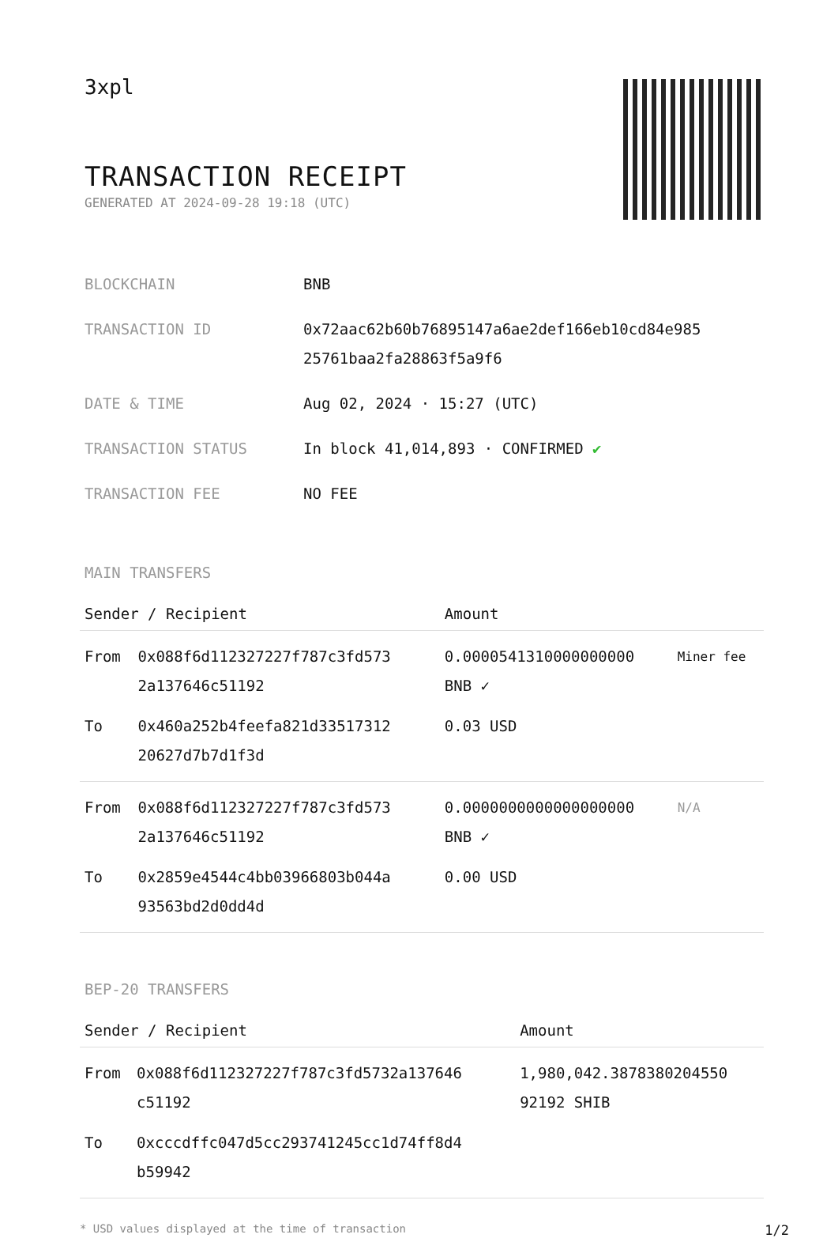3xpl
TRANSACTION RECEIPT
GENERATED AT 2024-09-28 19:18 (UTC)
| BLOCKCHAIN | BNB |
| TRANSACTION ID | 0x72aac62b60b76895147a6ae2def166eb10cd84e985 25761baa2fa28863f5a9f6 |
| DATE & TIME | Aug 02, 2024 · 15:27 (UTC) |
| TRANSACTION STATUS | In block 41,014,893 · CONFIRMED ✔ |
| TRANSACTION FEE | NO FEE |
MAIN TRANSFERS
| Sender / Recipient | | Amount | |
| --- | --- | --- | --- |
| From | 0x088f6d112327227f787c3fd573 2a137646c51192 | 0.0000541310000000000 BNB ✓ | Miner fee |
| To | 0x460a252b4feefa821d33517312 20627d7b7d1f3d | 0.03 USD | |
| From | 0x088f6d112327227f787c3fd573 2a137646c51192 | 0.0000000000000000000 BNB ✓ | N/A |
| To | 0x2859e4544c4bb03966803b044a 93563bd2d0dd4d | 0.00 USD | |
BEP-20 TRANSFERS
| Sender / Recipient | | Amount |
| --- | --- | --- |
| From | 0x088f6d112327227f787c3fd5732a137646 c51192 | 1,980,042.3878380204550 92192 SHIB |
| To | 0xcccdffc047d5cc293741245cc1d74ff8d4 b59942 | |
* USD values displayed at the time of transaction 1/2